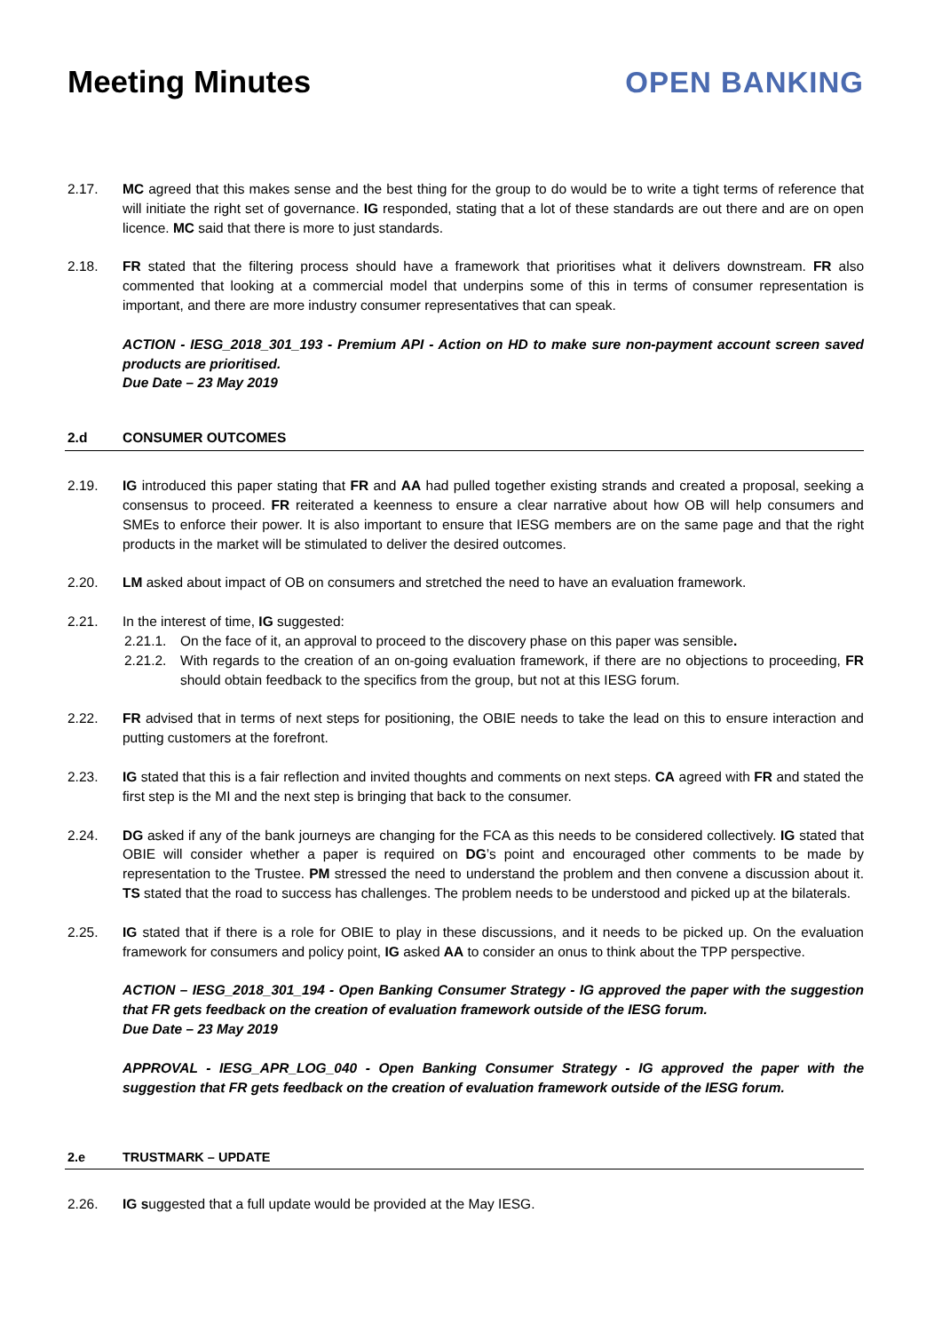Meeting Minutes
OPEN BANKING
2.17. MC agreed that this makes sense and the best thing for the group to do would be to write a tight terms of reference that will initiate the right set of governance. IG responded, stating that a lot of these standards are out there and are on open licence. MC said that there is more to just standards.
2.18. FR stated that the filtering process should have a framework that prioritises what it delivers downstream. FR also commented that looking at a commercial model that underpins some of this in terms of consumer representation is important, and there are more industry consumer representatives that can speak.
ACTION - IESG_2018_301_193 - Premium API - Action on HD to make sure non-payment account screen saved products are prioritised.
Due Date – 23 May 2019
2.d CONSUMER OUTCOMES
2.19. IG introduced this paper stating that FR and AA had pulled together existing strands and created a proposal, seeking a consensus to proceed. FR reiterated a keenness to ensure a clear narrative about how OB will help consumers and SMEs to enforce their power. It is also important to ensure that IESG members are on the same page and that the right products in the market will be stimulated to deliver the desired outcomes.
2.20. LM asked about impact of OB on consumers and stretched the need to have an evaluation framework.
2.21. In the interest of time, IG suggested:
2.21.1.
On the face of it, an approval to proceed to the discovery phase on this paper was sensible.
2.21.2.
With regards to the creation of an on-going evaluation framework, if there are no objections to proceeding, FR should obtain feedback to the specifics from the group, but not at this IESG forum.
2.22. FR advised that in terms of next steps for positioning, the OBIE needs to take the lead on this to ensure interaction and putting customers at the forefront.
2.23. IG stated that this is a fair reflection and invited thoughts and comments on next steps. CA agreed with FR and stated the first step is the MI and the next step is bringing that back to the consumer.
2.24. DG asked if any of the bank journeys are changing for the FCA as this needs to be considered collectively. IG stated that OBIE will consider whether a paper is required on DG’s point and encouraged other comments to be made by representation to the Trustee. PM stressed the need to understand the problem and then convene a discussion about it. TS stated that the road to success has challenges. The problem needs to be understood and picked up at the bilaterals.
2.25. IG stated that if there is a role for OBIE to play in these discussions, and it needs to be picked up. On the evaluation framework for consumers and policy point, IG asked AA to consider an onus to think about the TPP perspective.
ACTION – IESG_2018_301_194 - Open Banking Consumer Strategy - IG approved the paper with the suggestion that FR gets feedback on the creation of evaluation framework outside of the IESG forum.
Due Date – 23 May 2019
APPROVAL - IESG_APR_LOG_040 - Open Banking Consumer Strategy - IG approved the paper with the suggestion that FR gets feedback on the creation of evaluation framework outside of the IESG forum.
2.e TRUSTMARK – UPDATE
2.26. IG suggested that a full update would be provided at the May IESG.